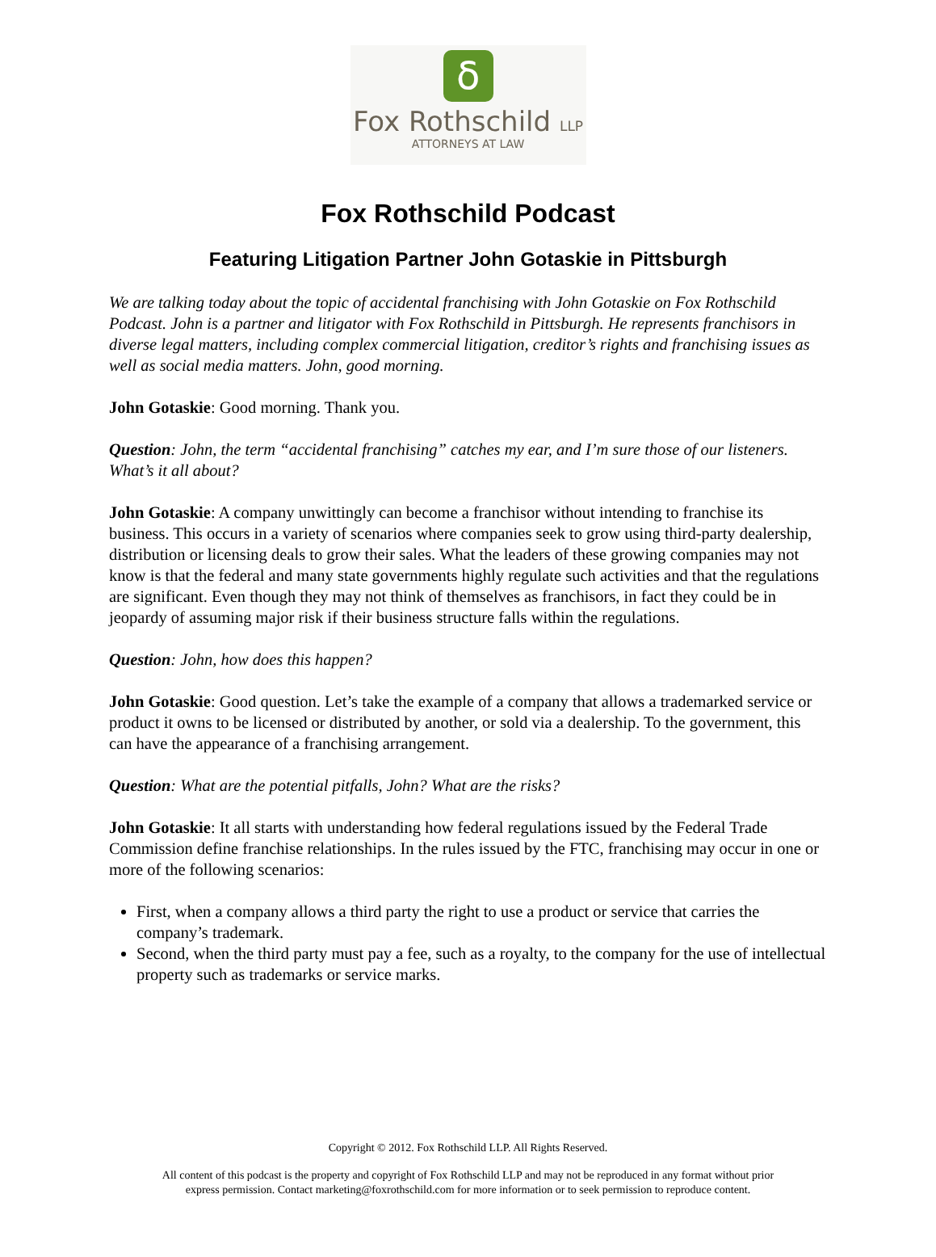ẟ
Fox Rothschild LLP
ATTORNEYS AT LAW
Fox Rothschild Podcast
Featuring Litigation Partner John Gotaskie in Pittsburgh
We are talking today about the topic of accidental franchising with John Gotaskie on Fox Rothschild Podcast. John is a partner and litigator with Fox Rothschild in Pittsburgh. He represents franchisors in diverse legal matters, including complex commercial litigation, creditor’s rights and franchising issues as well as social media matters. John, good morning.
John Gotaskie: Good morning. Thank you.
Question: John, the term “accidental franchising” catches my ear, and I’m sure those of our listeners. What’s it all about?
John Gotaskie: A company unwittingly can become a franchisor without intending to franchise its business. This occurs in a variety of scenarios where companies seek to grow using third-party dealership, distribution or licensing deals to grow their sales. What the leaders of these growing companies may not know is that the federal and many state governments highly regulate such activities and that the regulations are significant. Even though they may not think of themselves as franchisors, in fact they could be in jeopardy of assuming major risk if their business structure falls within the regulations.
Question: John, how does this happen?
John Gotaskie: Good question. Let’s take the example of a company that allows a trademarked service or product it owns to be licensed or distributed by another, or sold via a dealership. To the government, this can have the appearance of a franchising arrangement.
Question: What are the potential pitfalls, John? What are the risks?
John Gotaskie: It all starts with understanding how federal regulations issued by the Federal Trade Commission define franchise relationships. In the rules issued by the FTC, franchising may occur in one or more of the following scenarios:
First, when a company allows a third party the right to use a product or service that carries the company’s trademark.
Second, when the third party must pay a fee, such as a royalty, to the company for the use of intellectual property such as trademarks or service marks.
Copyright © 2012. Fox Rothschild LLP. All Rights Reserved.
All content of this podcast is the property and copyright of Fox Rothschild LLP and may not be reproduced in any format without prior
express permission. Contact marketing@foxrothschild.com for more information or to seek permission to reproduce content.